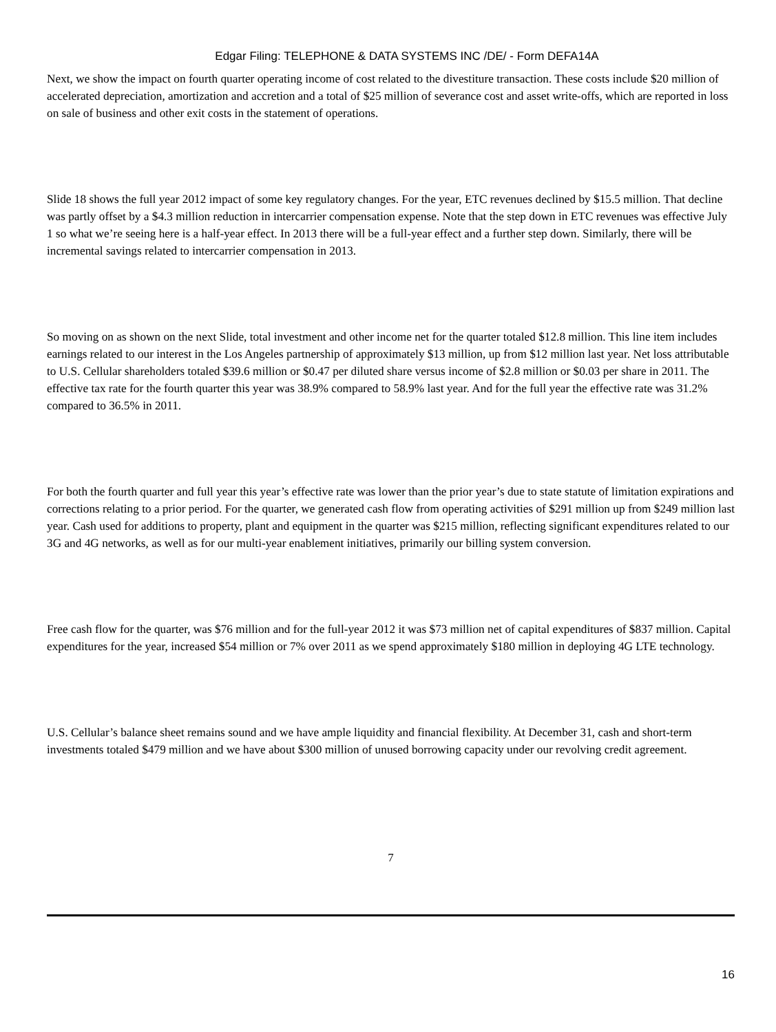Edgar Filing: TELEPHONE & DATA SYSTEMS INC /DE/ - Form DEFA14A
Next, we show the impact on fourth quarter operating income of cost related to the divestiture transaction. These costs include $20 million of accelerated depreciation, amortization and accretion and a total of $25 million of severance cost and asset write-offs, which are reported in loss on sale of business and other exit costs in the statement of operations.
Slide 18 shows the full year 2012 impact of some key regulatory changes. For the year, ETC revenues declined by $15.5 million. That decline was partly offset by a $4.3 million reduction in intercarrier compensation expense. Note that the step down in ETC revenues was effective July 1 so what we’re seeing here is a half-year effect. In 2013 there will be a full-year effect and a further step down. Similarly, there will be incremental savings related to intercarrier compensation in 2013.
So moving on as shown on the next Slide, total investment and other income net for the quarter totaled $12.8 million. This line item includes earnings related to our interest in the Los Angeles partnership of approximately $13 million, up from $12 million last year. Net loss attributable to U.S. Cellular shareholders totaled $39.6 million or $0.47 per diluted share versus income of $2.8 million or $0.03 per share in 2011. The effective tax rate for the fourth quarter this year was 38.9% compared to 58.9% last year. And for the full year the effective rate was 31.2% compared to 36.5% in 2011.
For both the fourth quarter and full year this year’s effective rate was lower than the prior year’s due to state statute of limitation expirations and corrections relating to a prior period. For the quarter, we generated cash flow from operating activities of $291 million up from $249 million last year. Cash used for additions to property, plant and equipment in the quarter was $215 million, reflecting significant expenditures related to our 3G and 4G networks, as well as for our multi-year enablement initiatives, primarily our billing system conversion.
Free cash flow for the quarter, was $76 million and for the full-year 2012 it was $73 million net of capital expenditures of $837 million. Capital expenditures for the year, increased $54 million or 7% over 2011 as we spend approximately $180 million in deploying 4G LTE technology.
U.S. Cellular’s balance sheet remains sound and we have ample liquidity and financial flexibility. At December 31, cash and short-term investments totaled $479 million and we have about $300 million of unused borrowing capacity under our revolving credit agreement.
7
16